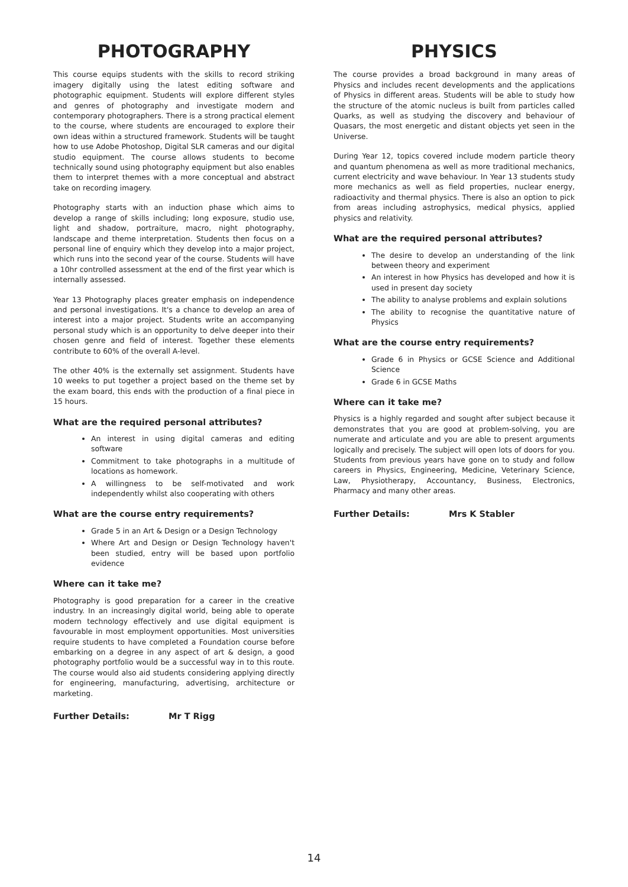PHOTOGRAPHY
This course equips students with the skills to record striking imagery digitally using the latest editing software and photographic equipment. Students will explore different styles and genres of photography and investigate modern and contemporary photographers. There is a strong practical element to the course, where students are encouraged to explore their own ideas within a structured framework. Students will be taught how to use Adobe Photoshop, Digital SLR cameras and our digital studio equipment. The course allows students to become technically sound using photography equipment but also enables them to interpret themes with a more conceptual and abstract take on recording imagery.
Photography starts with an induction phase which aims to develop a range of skills including; long exposure, studio use, light and shadow, portraiture, macro, night photography, landscape and theme interpretation. Students then focus on a personal line of enquiry which they develop into a major project, which runs into the second year of the course. Students will have a 10hr controlled assessment at the end of the first year which is internally assessed.
Year 13 Photography places greater emphasis on independence and personal investigations. It's a chance to develop an area of interest into a major project. Students write an accompanying personal study which is an opportunity to delve deeper into their chosen genre and field of interest. Together these elements contribute to 60% of the overall A-level.
The other 40% is the externally set assignment. Students have 10 weeks to put together a project based on the theme set by the exam board, this ends with the production of a final piece in 15 hours.
What are the required personal attributes?
An interest in using digital cameras and editing software
Commitment to take photographs in a multitude of locations as homework.
A willingness to be self-motivated and work independently whilst also cooperating with others
What are the course entry requirements?
Grade 5 in an Art & Design or a Design Technology
Where Art and Design or Design Technology haven't been studied, entry will be based upon portfolio evidence
Where can it take me?
Photography is good preparation for a career in the creative industry. In an increasingly digital world, being able to operate modern technology effectively and use digital equipment is favourable in most employment opportunities. Most universities require students to have completed a Foundation course before embarking on a degree in any aspect of art & design, a good photography portfolio would be a successful way in to this route. The course would also aid students considering applying directly for engineering, manufacturing, advertising, architecture or marketing.
Further Details: Mr T Rigg
PHYSICS
The course provides a broad background in many areas of Physics and includes recent developments and the applications of Physics in different areas. Students will be able to study how the structure of the atomic nucleus is built from particles called Quarks, as well as studying the discovery and behaviour of Quasars, the most energetic and distant objects yet seen in the Universe.
During Year 12, topics covered include modern particle theory and quantum phenomena as well as more traditional mechanics, current electricity and wave behaviour. In Year 13 students study more mechanics as well as field properties, nuclear energy, radioactivity and thermal physics. There is also an option to pick from areas including astrophysics, medical physics, applied physics and relativity.
What are the required personal attributes?
The desire to develop an understanding of the link between theory and experiment
An interest in how Physics has developed and how it is used in present day society
The ability to analyse problems and explain solutions
The ability to recognise the quantitative nature of Physics
What are the course entry requirements?
Grade 6 in Physics or GCSE Science and Additional Science
Grade 6 in GCSE Maths
Where can it take me?
Physics is a highly regarded and sought after subject because it demonstrates that you are good at problem-solving, you are numerate and articulate and you are able to present arguments logically and precisely. The subject will open lots of doors for you. Students from previous years have gone on to study and follow careers in Physics, Engineering, Medicine, Veterinary Science, Law, Physiotherapy, Accountancy, Business, Electronics, Pharmacy and many other areas.
Further Details: Mrs K Stabler
14